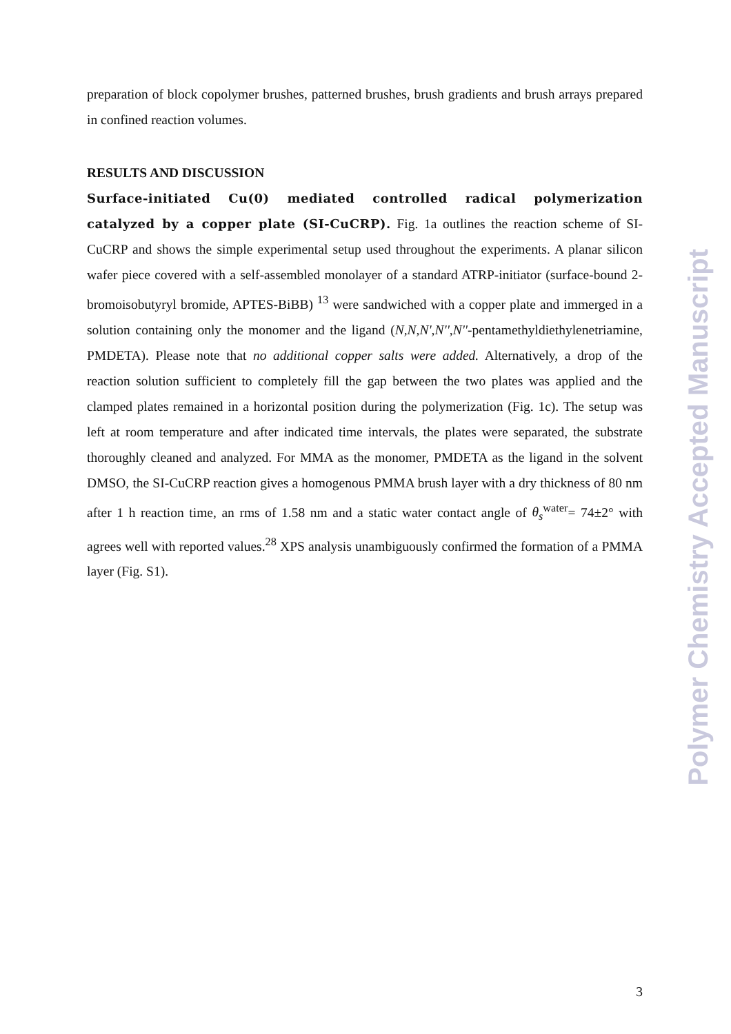preparation of block copolymer brushes, patterned brushes, brush gradients and brush arrays prepared in confined reaction volumes.
RESULTS AND DISCUSSION
Surface-initiated Cu(0) mediated controlled radical polymerization catalyzed by a copper plate (SI-CuCRP). Fig. 1a outlines the reaction scheme of SI-CuCRP and shows the simple experimental setup used throughout the experiments. A planar silicon wafer piece covered with a self-assembled monolayer of a standard ATRP-initiator (surface-bound 2-bromoisobutyryl bromide, APTES-BiBB) <sup>13</sup> were sandwiched with a copper plate and immerged in a solution containing only the monomer and the ligand (N,N,N',N'',N''-pentamethyldiethylenetriamine, PMDETA). Please note that no additional copper salts were added. Alternatively, a drop of the reaction solution sufficient to completely fill the gap between the two plates was applied and the clamped plates remained in a horizontal position during the polymerization (Fig. 1c). The setup was left at room temperature and after indicated time intervals, the plates were separated, the substrate thoroughly cleaned and analyzed. For MMA as the monomer, PMDETA as the ligand in the solvent DMSO, the SI-CuCRP reaction gives a homogenous PMMA brush layer with a dry thickness of 80 nm after 1 h reaction time, an rms of 1.58 nm and a static water contact angle of θ<sub>s</sub><sup>water</sup>= 74±2° with agrees well with reported values.<sup>28</sup> XPS analysis unambiguously confirmed the formation of a PMMA layer (Fig. S1).
Polymer Chemistry Accepted Manuscript
3